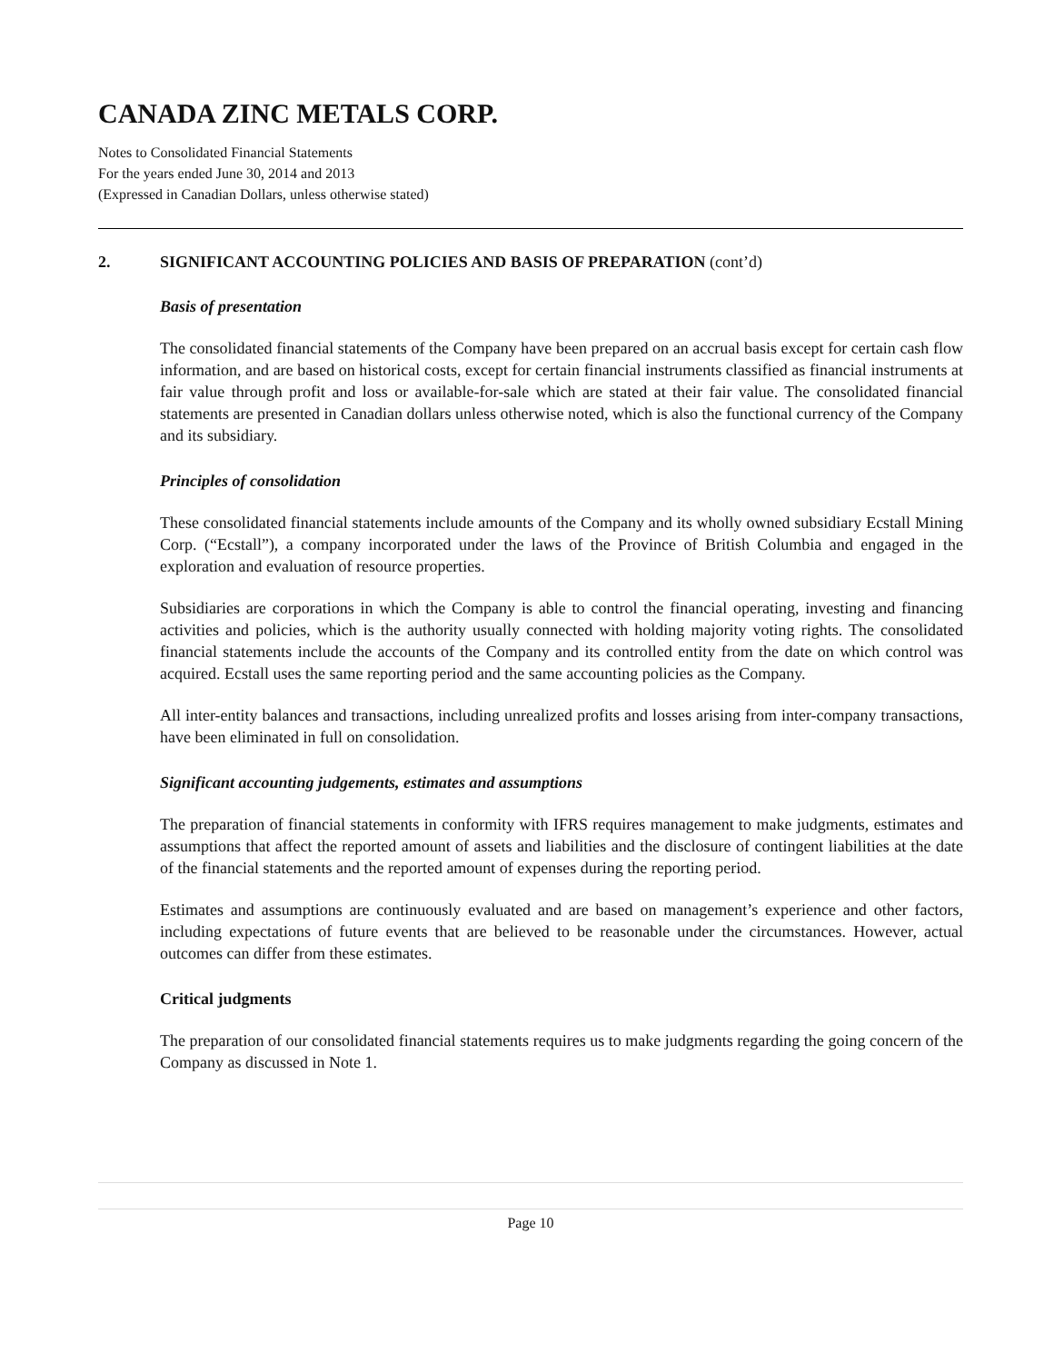CANADA ZINC METALS CORP.
Notes to Consolidated Financial Statements
For the years ended June 30, 2014 and 2013
(Expressed in Canadian Dollars, unless otherwise stated)
2. SIGNIFICANT ACCOUNTING POLICIES AND BASIS OF PREPARATION (cont’d)
Basis of presentation
The consolidated financial statements of the Company have been prepared on an accrual basis except for certain cash flow information, and are based on historical costs, except for certain financial instruments classified as financial instruments at fair value through profit and loss or available-for-sale which are stated at their fair value. The consolidated financial statements are presented in Canadian dollars unless otherwise noted, which is also the functional currency of the Company and its subsidiary.
Principles of consolidation
These consolidated financial statements include amounts of the Company and its wholly owned subsidiary Ecstall Mining Corp. (“Ecstall”), a company incorporated under the laws of the Province of British Columbia and engaged in the exploration and evaluation of resource properties.
Subsidiaries are corporations in which the Company is able to control the financial operating, investing and financing activities and policies, which is the authority usually connected with holding majority voting rights. The consolidated financial statements include the accounts of the Company and its controlled entity from the date on which control was acquired. Ecstall uses the same reporting period and the same accounting policies as the Company.
All inter-entity balances and transactions, including unrealized profits and losses arising from inter-company transactions, have been eliminated in full on consolidation.
Significant accounting judgements, estimates and assumptions
The preparation of financial statements in conformity with IFRS requires management to make judgments, estimates and assumptions that affect the reported amount of assets and liabilities and the disclosure of contingent liabilities at the date of the financial statements and the reported amount of expenses during the reporting period.
Estimates and assumptions are continuously evaluated and are based on management’s experience and other factors, including expectations of future events that are believed to be reasonable under the circumstances. However, actual outcomes can differ from these estimates.
Critical judgments
The preparation of our consolidated financial statements requires us to make judgments regarding the going concern of the Company as discussed in Note 1.
Page 10